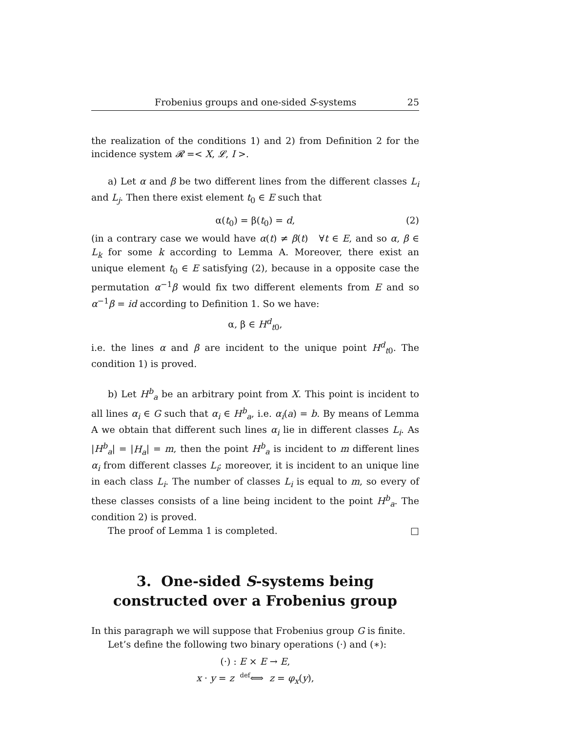Frobenius groups and one-sided S-systems 25
the realization of the conditions 1) and 2) from Definition 2 for the incidence system 𝓡 =< X, 𝓛, I >.
a) Let α and β be two different lines from the different classes L<sub>i</sub> and L<sub>j</sub>. Then there exist element t<sub>0</sub> ∈ E such that
α(t<sub>0</sub>) = β(t<sub>0</sub>) = d, (2)
(in a contrary case we would have α(t) ≠ β(t) ∀t ∈ E, and so α, β ∈ L<sub>k</sub> for some k according to Lemma A. Moreover, there exist an unique element t<sub>0</sub> ∈ E satisfying (2), because in a opposite case the permutation α<sup>−1</sup>β would fix two different elements from E and so α<sup>−1</sup>β = id according to Definition 1. So we have:
α, β ∈ H<sup>d</sup><sub>t0</sub>,
i.e. the lines α and β are incident to the unique point H<sup>d</sup><sub>t0</sub>. The condition 1) is proved.
b) Let H<sup>b</sup><sub>a</sub> be an arbitrary point from X. This point is incident to all lines α<sub>i</sub> ∈ G such that α<sub>i</sub> ∈ H<sup>b</sup><sub>a</sub>, i.e. α<sub>i</sub>(a) = b. By means of Lemma A we obtain that different such lines α<sub>i</sub> lie in different classes L<sub>i</sub>. As |H<sup>b</sup><sub>a</sub>| = |H<sub>a</sub>| = m, then the point H<sup>b</sup><sub>a</sub> is incident to m different lines α<sub>i</sub> from different classes L<sub>i</sub>; moreover, it is incident to an unique line in each class L<sub>i</sub>. The number of classes L<sub>i</sub> is equal to m, so every of these classes consists of a line being incident to the point H<sup>b</sup><sub>a</sub>. The condition 2) is proved.
The proof of Lemma 1 is completed. □
3. One-sided S-systems being constructed over a Frobenius group
In this paragraph we will suppose that Frobenius group G is finite.
Let’s define the following two binary operations (·) and (∗):
(·) : E × E → E,
x · y = z def⟺ z = φ<sub>x</sub>(y),